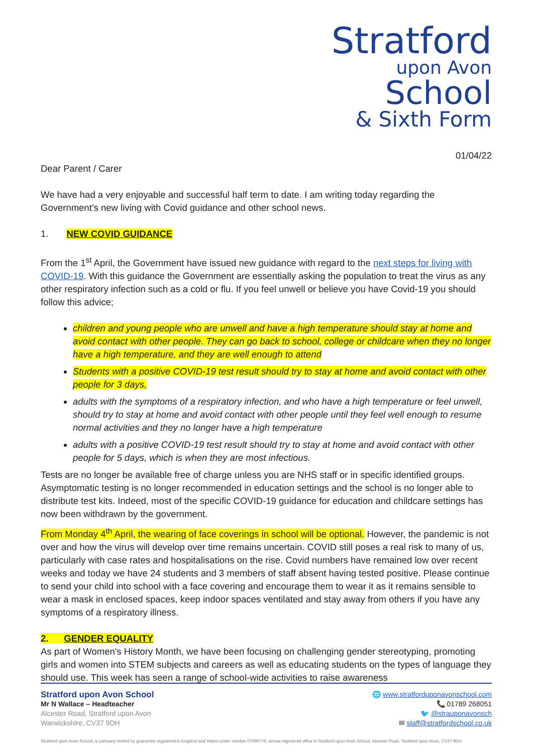Stratford
upon Avon
School
& Sixth Form
01/04/22
Dear Parent / Carer
We have had a very enjoyable and successful half term to date. I am writing today regarding the Government’s new living with Covid guidance and other school news.
1. NEW COVID GUIDANCE
From the 1<sup>st</sup> April, the Government have issued new guidance with regard to the next steps for living with COVID-19. With this guidance the Government are essentially asking the population to treat the virus as any other respiratory infection such as a cold or flu. If you feel unwell or believe you have Covid-19 you should follow this advice;
children and young people who are unwell and have a high temperature should stay at home and avoid contact with other people. They can go back to school, college or childcare when they no longer have a high temperature, and they are well enough to attend
Students with a positive COVID-19 test result should try to stay at home and avoid contact with other people for 3 days,
adults with the symptoms of a respiratory infection, and who have a high temperature or feel unwell, should try to stay at home and avoid contact with other people until they feel well enough to resume normal activities and they no longer have a high temperature
adults with a positive COVID-19 test result should try to stay at home and avoid contact with other people for 5 days, which is when they are most infectious.
Tests are no longer be available free of charge unless you are NHS staff or in specific identified groups. Asymptomatic testing is no longer recommended in education settings and the school is no longer able to distribute test kits. Indeed, most of the specific COVID-19 guidance for education and childcare settings has now been withdrawn by the government.
From Monday 4<sup>th</sup> April, the wearing of face coverings in school will be optional. However, the pandemic is not over and how the virus will develop over time remains uncertain. COVID still poses a real risk to many of us, particularly with case rates and hospitalisations on the rise. Covid numbers have remained low over recent weeks and today we have 24 students and 3 members of staff absent having tested positive. Please continue to send your child into school with a face covering and encourage them to wear it as it remains sensible to wear a mask in enclosed spaces, keep indoor spaces ventilated and stay away from others if you have any symptoms of a respiratory illness.
2. GENDER EQUALITY
As part of Women's History Month, we have been focusing on challenging gender stereotyping, promoting girls and women into STEM subjects and careers as well as educating students on the types of language they should use. This week has seen a range of school-wide activities to raise awareness
Stratford upon Avon School
Mr N Wallace – Headteacher
Alcester Road, Stratford upon Avon
Warwickshire, CV37 9DH
🌐 www.stratforduponavonschool.com
📞 01789 268051
🐦 @strauponavonsch
✉ staff@stratfordschool.co.uk
Stratford upon Avon School, a company limited by guarantee registered in England and Wales under number 07690776, whose registered office is Stratford upon Avon School, Alcester Road, Stratford upon Avon, CV37 9DH